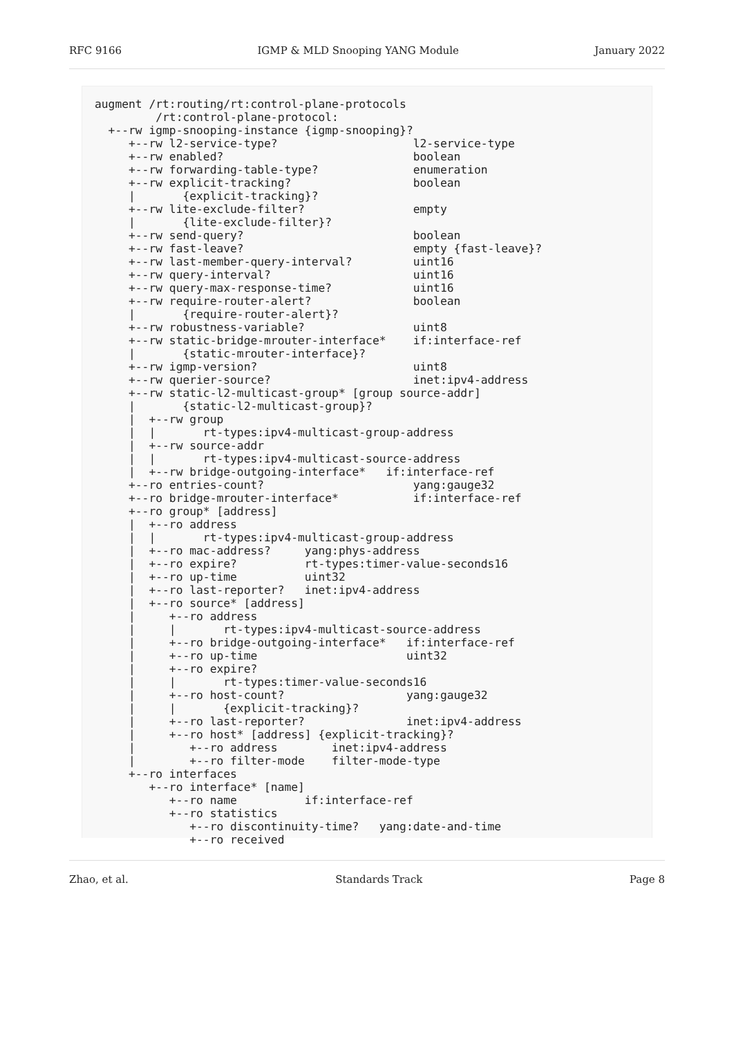RFC 9166 IGMP & MLD Snooping YANG Module January 2022
augment /rt:routing/rt:control-plane-protocols
         /rt:control-plane-protocol:
  +--rw igmp-snooping-instance {igmp-snooping}?
     +--rw l2-service-type?                    l2-service-type
     +--rw enabled?                            boolean
     +--rw forwarding-table-type?              enumeration
     +--rw explicit-tracking?                  boolean
     |       {explicit-tracking}?
     +--rw lite-exclude-filter?                empty
     |       {lite-exclude-filter}?
     +--rw send-query?                         boolean
     +--rw fast-leave?                         empty {fast-leave}?
     +--rw last-member-query-interval?         uint16
     +--rw query-interval?                     uint16
     +--rw query-max-response-time?            uint16
     +--rw require-router-alert?               boolean
     |       {require-router-alert}?
     +--rw robustness-variable?                uint8
     +--rw static-bridge-mrouter-interface*    if:interface-ref
     |       {static-mrouter-interface}?
     +--rw igmp-version?                       uint8
     +--rw querier-source?                     inet:ipv4-address
     +--rw static-l2-multicast-group* [group source-addr]
     |       {static-l2-multicast-group}?
     |  +--rw group
     |  |       rt-types:ipv4-multicast-group-address
     |  +--rw source-addr
     |  |       rt-types:ipv4-multicast-source-address
     |  +--rw bridge-outgoing-interface*   if:interface-ref
     +--ro entries-count?                      yang:gauge32
     +--ro bridge-mrouter-interface*           if:interface-ref
     +--ro group* [address]
     |  +--ro address
     |  |       rt-types:ipv4-multicast-group-address
     |  +--ro mac-address?     yang:phys-address
     |  +--ro expire?          rt-types:timer-value-seconds16
     |  +--ro up-time          uint32
     |  +--ro last-reporter?   inet:ipv4-address
     |  +--ro source* [address]
     |     +--ro address
     |     |       rt-types:ipv4-multicast-source-address
     |     +--ro bridge-outgoing-interface*   if:interface-ref
     |     +--ro up-time                      uint32
     |     +--ro expire?
     |     |       rt-types:timer-value-seconds16
     |     +--ro host-count?                  yang:gauge32
     |     |       {explicit-tracking}?
     |     +--ro last-reporter?               inet:ipv4-address
     |     +--ro host* [address] {explicit-tracking}?
     |        +--ro address        inet:ipv4-address
     |        +--ro filter-mode    filter-mode-type
     +--ro interfaces
        +--ro interface* [name]
           +--ro name          if:interface-ref
           +--ro statistics
              +--ro discontinuity-time?   yang:date-and-time
              +--ro received
Zhao, et al. Standards Track Page 8